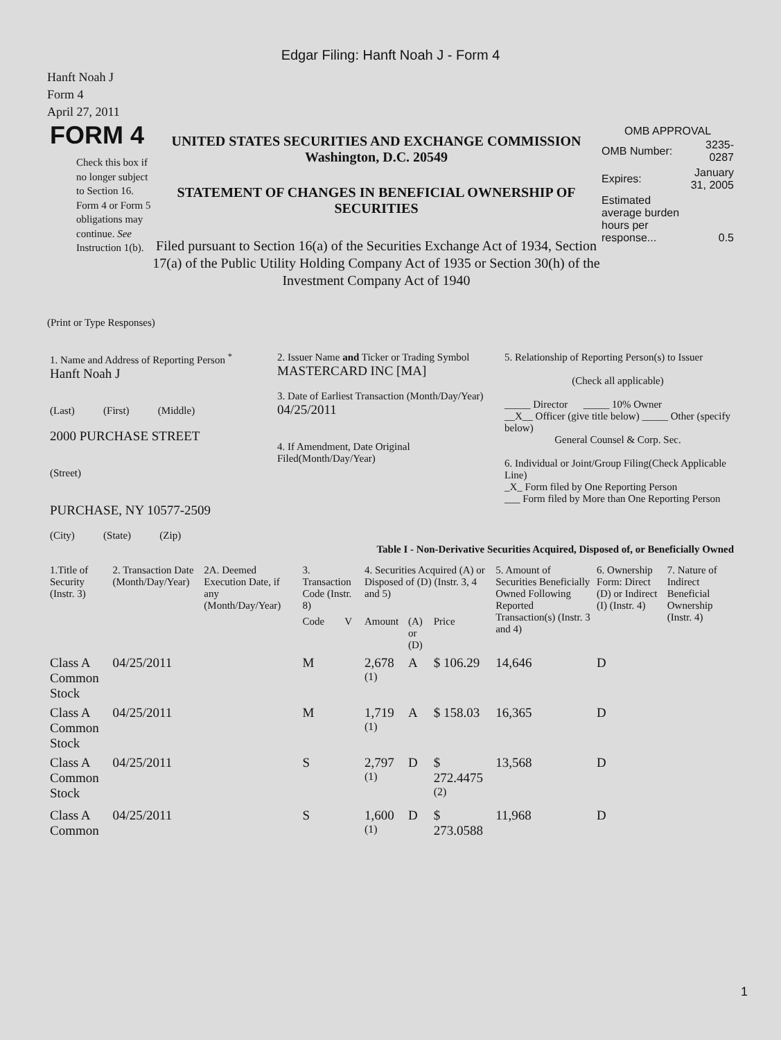Edgar Filing: Hanft Noah J - Form 4
Hanft Noah J
Form 4
April 27, 2011
FORM 4
Check this box if no longer subject to Section 16. Form 4 or Form 5 obligations may continue. See Instruction 1(b).
UNITED STATES SECURITIES AND EXCHANGE COMMISSION
Washington, D.C. 20549
STATEMENT OF CHANGES IN BENEFICIAL OWNERSHIP OF SECURITIES
Filed pursuant to Section 16(a) of the Securities Exchange Act of 1934, Section 17(a) of the Public Utility Holding Company Act of 1935 or Section 30(h) of the Investment Company Act of 1940
OMB APPROVAL
| OMB Number: | 3235-0287 |
| Expires: | January 31, 2005 |
| Estimated average burden hours per response... | 0.5 |
(Print or Type Responses)
| 1. Name and Address of Reporting Person <sup>*</sup> Hanft Noah J (Last) (First) (Middle) 2000 PURCHASE STREET (Street) PURCHASE, NY 10577-2509 (City) (State) (Zip) | 2. Issuer Name and Ticker or Trading Symbol MASTERCARD INC [MA] 3. Date of Earliest Transaction (Month/Day/Year) 04/25/2011 4. If Amendment, Date Original Filed(Month/Day/Year) | 5. Relationship of Reporting Person(s) to Issuer (Check all applicable) _____ Director _____ 10% Owner __X__ Officer (give title below) _____ Other (specify below) General Counsel & Corp. Sec. 6. Individual or Joint/Group Filing(Check Applicable Line) _X_ Form filed by One Reporting Person ___ Form filed by More than One Reporting Person |
Table I - Non-Derivative Securities Acquired, Disposed of, or Beneficially Owned
| 1.Title of Security (Instr. 3) | 2. Transaction Date (Month/Day/Year) | 2A. Deemed Execution Date, if any (Month/Day/Year) | 3. Transaction Code (Instr. 8) | | 4. Securities Acquired (A) or Disposed of (D) (Instr. 3, 4 and 5) | | | 5. Amount of Securities Beneficially Owned Following Reported Transaction(s) (Instr. 3 and 4) | 6. Ownership Form: Direct (D) or Indirect (I) (Instr. 4) | 7. Nature of Indirect Beneficial Ownership (Instr. 4) |
| --- | --- | --- | --- | --- | --- | --- | --- | --- | --- | --- |
| | | | Code | V | Amount | (A) or (D) | Price | | | |
| Class A Common Stock | 04/25/2011 | | M | | 2,678 <sup>(1)</sup> | A | $ 106.29 | 14,646 | D | |
| Class A Common Stock | 04/25/2011 | | M | | 1,719 <sup>(1)</sup> | A | $ 158.03 | 16,365 | D | |
| Class A Common Stock | 04/25/2011 | | S | | 2,797 <sup>(1)</sup> | D | $ 272.4475 <sup>(2)</sup> | 13,568 | D | |
| Class A Common | 04/25/2011 | | S | | 1,600 <sup>(1)</sup> | D | $ 273.0588 | 11,968 | D | |
1